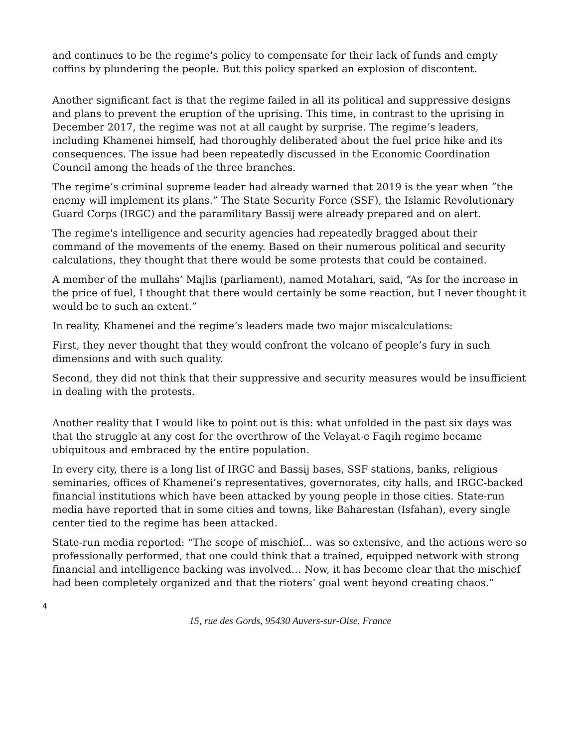and continues to be the regime's policy to compensate for their lack of funds and empty coffins by plundering the people. But this policy sparked an explosion of discontent.
Another significant fact is that the regime failed in all its political and suppressive designs and plans to prevent the eruption of the uprising. This time, in contrast to the uprising in December 2017, the regime was not at all caught by surprise. The regime’s leaders, including Khamenei himself, had thoroughly deliberated about the fuel price hike and its consequences. The issue had been repeatedly discussed in the Economic Coordination Council among the heads of the three branches.
The regime’s criminal supreme leader had already warned that 2019 is the year when “the enemy will implement its plans.” The State Security Force (SSF), the Islamic Revolutionary Guard Corps (IRGC) and the paramilitary Bassij were already prepared and on alert.
The regime's intelligence and security agencies had repeatedly bragged about their command of the movements of the enemy. Based on their numerous political and security calculations, they thought that there would be some protests that could be contained.
A member of the mullahs’ Majlis (parliament), named Motahari, said, “As for the increase in the price of fuel, I thought that there would certainly be some reaction, but I never thought it would be to such an extent.”
In reality, Khamenei and the regime’s leaders made two major miscalculations:
First, they never thought that they would confront the volcano of people’s fury in such dimensions and with such quality.
Second, they did not think that their suppressive and security measures would be insufficient in dealing with the protests.
Another reality that I would like to point out is this: what unfolded in the past six days was that the struggle at any cost for the overthrow of the Velayat-e Faqih regime became ubiquitous and embraced by the entire population.
In every city, there is a long list of IRGC and Bassij bases, SSF stations, banks, religious seminaries, offices of Khamenei’s representatives, governorates, city halls, and IRGC-backed financial institutions which have been attacked by young people in those cities. State-run media have reported that in some cities and towns, like Baharestan (Isfahan), every single center tied to the regime has been attacked.
State-run media reported: “The scope of mischief… was so extensive, and the actions were so professionally performed, that one could think that a trained, equipped network with strong financial and intelligence backing was involved… Now, it has become clear that the mischief had been completely organized and that the rioters’ goal went beyond creating chaos.”
4
15, rue des Gords, 95430 Auvers-sur-Oise, France